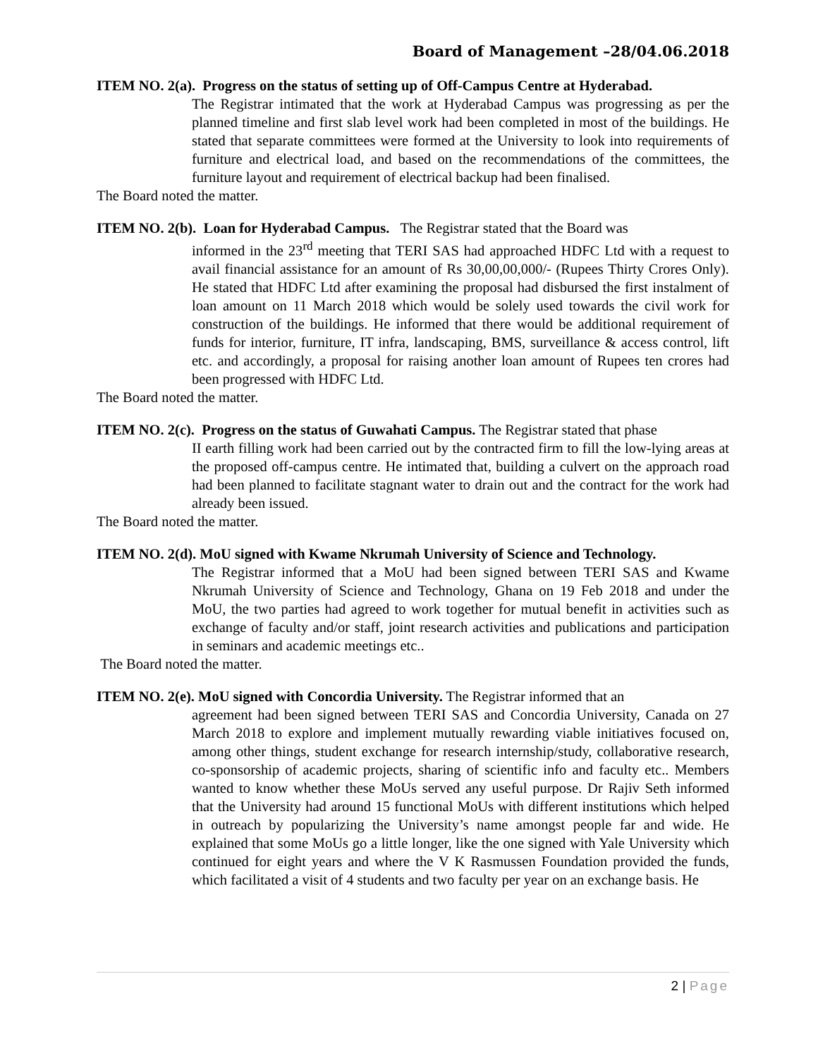Board of Management –28/04.06.2018
ITEM NO. 2(a). Progress on the status of setting up of Off-Campus Centre at Hyderabad.
The Registrar intimated that the work at Hyderabad Campus was progressing as per the planned timeline and first slab level work had been completed in most of the buildings. He stated that separate committees were formed at the University to look into requirements of furniture and electrical load, and based on the recommendations of the committees, the furniture layout and requirement of electrical backup had been finalised.
The Board noted the matter.
ITEM NO. 2(b). Loan for Hyderabad Campus. The Registrar stated that the Board was
informed in the 23<sup>rd</sup> meeting that TERI SAS had approached HDFC Ltd with a request to avail financial assistance for an amount of Rs 30,00,00,000/- (Rupees Thirty Crores Only). He stated that HDFC Ltd after examining the proposal had disbursed the first instalment of loan amount on 11 March 2018 which would be solely used towards the civil work for construction of the buildings. He informed that there would be additional requirement of funds for interior, furniture, IT infra, landscaping, BMS, surveillance & access control, lift etc. and accordingly, a proposal for raising another loan amount of Rupees ten crores had been progressed with HDFC Ltd.
The Board noted the matter.
ITEM NO. 2(c). Progress on the status of Guwahati Campus. The Registrar stated that phase
II earth filling work had been carried out by the contracted firm to fill the low-lying areas at the proposed off-campus centre. He intimated that, building a culvert on the approach road had been planned to facilitate stagnant water to drain out and the contract for the work had already been issued.
The Board noted the matter.
ITEM NO. 2(d). MoU signed with Kwame Nkrumah University of Science and Technology.
The Registrar informed that a MoU had been signed between TERI SAS and Kwame Nkrumah University of Science and Technology, Ghana on 19 Feb 2018 and under the MoU, the two parties had agreed to work together for mutual benefit in activities such as exchange of faculty and/or staff, joint research activities and publications and participation in seminars and academic meetings etc..
The Board noted the matter.
ITEM NO. 2(e). MoU signed with Concordia University. The Registrar informed that an
agreement had been signed between TERI SAS and Concordia University, Canada on 27 March 2018 to explore and implement mutually rewarding viable initiatives focused on, among other things, student exchange for research internship/study, collaborative research, co-sponsorship of academic projects, sharing of scientific info and faculty etc.. Members wanted to know whether these MoUs served any useful purpose. Dr Rajiv Seth informed that the University had around 15 functional MoUs with different institutions which helped in outreach by popularizing the University’s name amongst people far and wide. He explained that some MoUs go a little longer, like the one signed with Yale University which continued for eight years and where the V K Rasmussen Foundation provided the funds, which facilitated a visit of 4 students and two faculty per year on an exchange basis. He
2 | Page